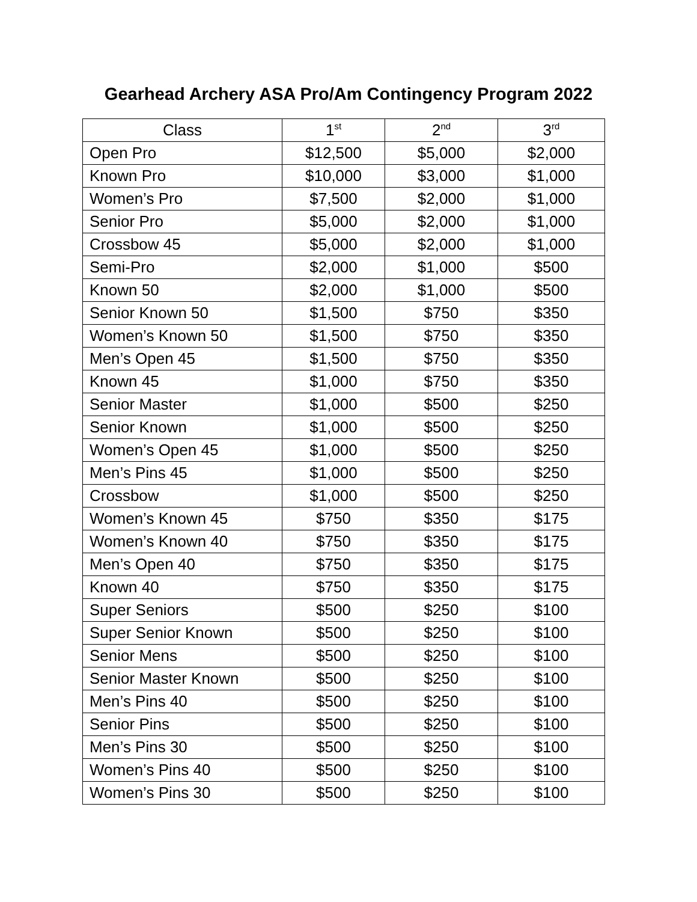Gearhead Archery ASA Pro/Am Contingency Program 2022
| Class | 1<sup>st</sup> | 2<sup>nd</sup> | 3<sup>rd</sup> |
| --- | --- | --- | --- |
| Open Pro | $12,500 | $5,000 | $2,000 |
| Known Pro | $10,000 | $3,000 | $1,000 |
| Women’s Pro | $7,500 | $2,000 | $1,000 |
| Senior Pro | $5,000 | $2,000 | $1,000 |
| Crossbow 45 | $5,000 | $2,000 | $1,000 |
| Semi-Pro | $2,000 | $1,000 | $500 |
| Known 50 | $2,000 | $1,000 | $500 |
| Senior Known 50 | $1,500 | $750 | $350 |
| Women’s Known 50 | $1,500 | $750 | $350 |
| Men’s Open 45 | $1,500 | $750 | $350 |
| Known 45 | $1,000 | $750 | $350 |
| Senior Master | $1,000 | $500 | $250 |
| Senior Known | $1,000 | $500 | $250 |
| Women’s Open 45 | $1,000 | $500 | $250 |
| Men’s Pins 45 | $1,000 | $500 | $250 |
| Crossbow | $1,000 | $500 | $250 |
| Women’s Known 45 | $750 | $350 | $175 |
| Women’s Known 40 | $750 | $350 | $175 |
| Men’s Open 40 | $750 | $350 | $175 |
| Known 40 | $750 | $350 | $175 |
| Super Seniors | $500 | $250 | $100 |
| Super Senior Known | $500 | $250 | $100 |
| Senior Mens | $500 | $250 | $100 |
| Senior Master Known | $500 | $250 | $100 |
| Men’s Pins 40 | $500 | $250 | $100 |
| Senior Pins | $500 | $250 | $100 |
| Men’s Pins 30 | $500 | $250 | $100 |
| Women’s Pins 40 | $500 | $250 | $100 |
| Women’s Pins 30 | $500 | $250 | $100 |